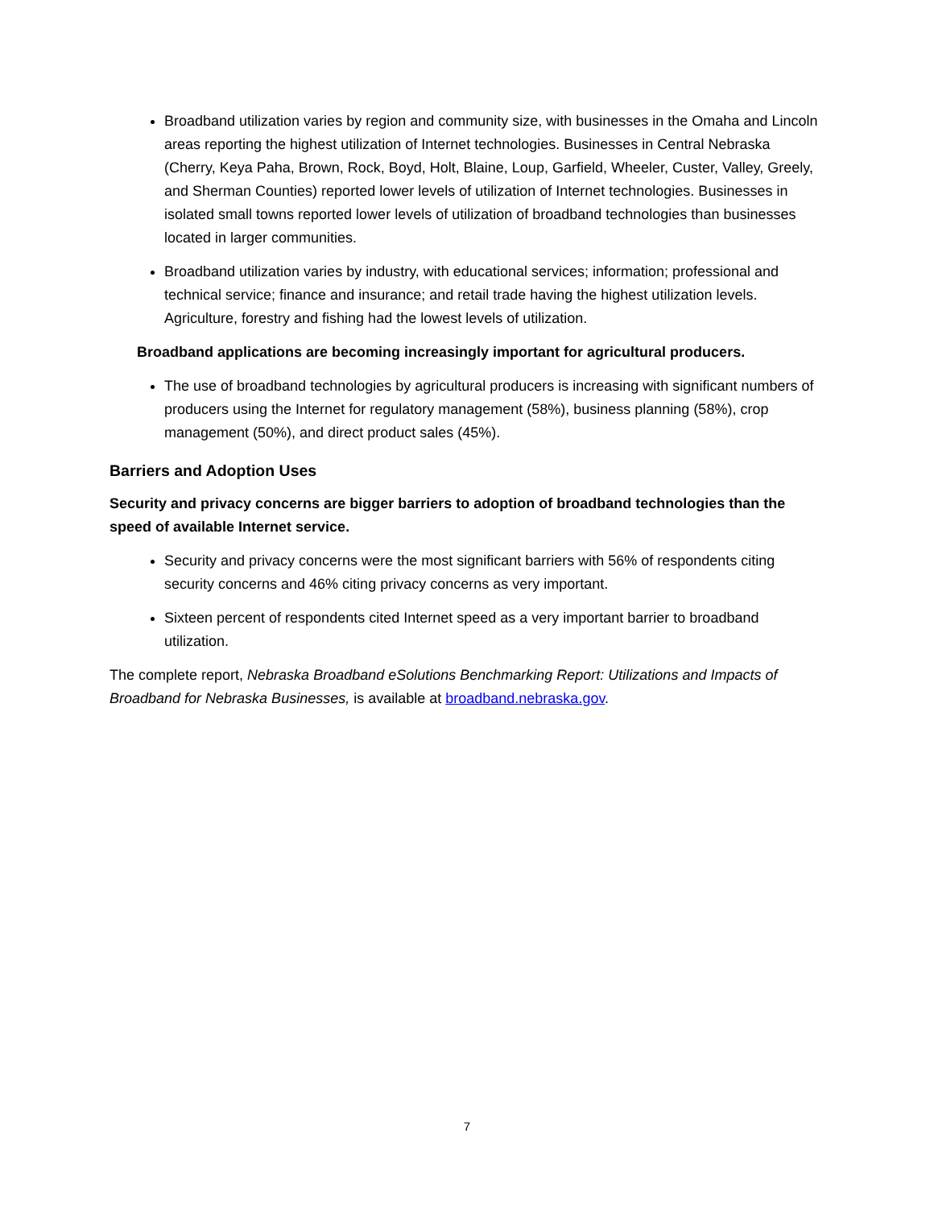Broadband utilization varies by region and community size, with businesses in the Omaha and Lincoln areas reporting the highest utilization of Internet technologies. Businesses in Central Nebraska (Cherry, Keya Paha, Brown, Rock, Boyd, Holt, Blaine, Loup, Garfield, Wheeler, Custer, Valley, Greely, and Sherman Counties) reported lower levels of utilization of Internet technologies. Businesses in isolated small towns reported lower levels of utilization of broadband technologies than businesses located in larger communities.
Broadband utilization varies by industry, with educational services; information; professional and technical service; finance and insurance; and retail trade having the highest utilization levels. Agriculture, forestry and fishing had the lowest levels of utilization.
Broadband applications are becoming increasingly important for agricultural producers.
The use of broadband technologies by agricultural producers is increasing with significant numbers of producers using the Internet for regulatory management (58%), business planning (58%), crop management (50%), and direct product sales (45%).
Barriers and Adoption Uses
Security and privacy concerns are bigger barriers to adoption of broadband technologies than the speed of available Internet service.
Security and privacy concerns were the most significant barriers with 56% of respondents citing security concerns and 46% citing privacy concerns as very important.
Sixteen percent of respondents cited Internet speed as a very important barrier to broadband utilization.
The complete report, Nebraska Broadband eSolutions Benchmarking Report: Utilizations and Impacts of Broadband for Nebraska Businesses, is available at broadband.nebraska.gov.
7